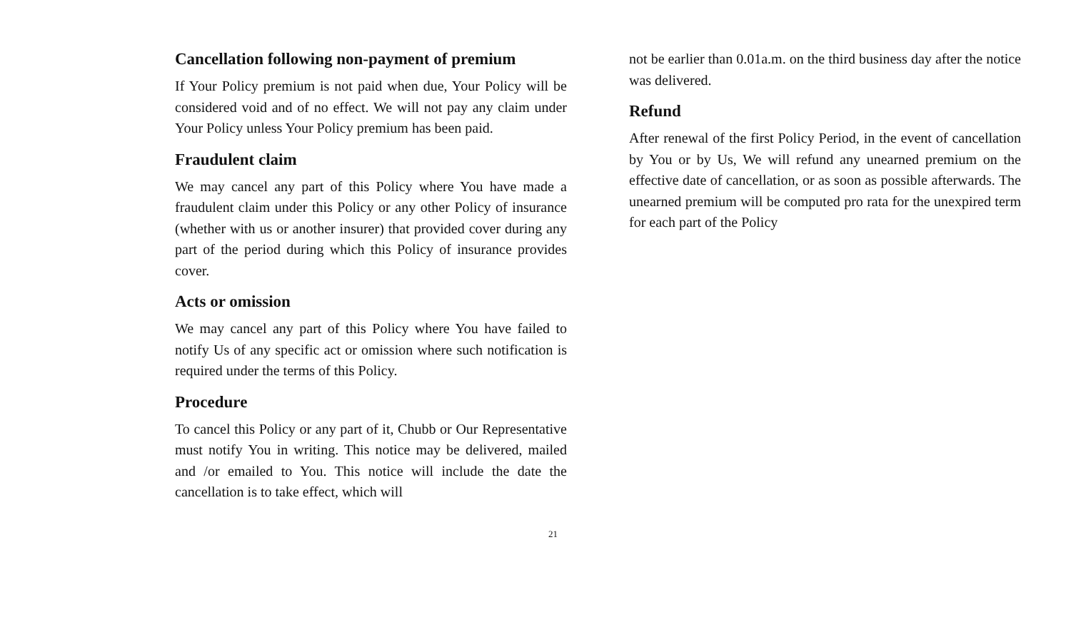Cancellation following non-payment of premium
If Your Policy premium is not paid when due, Your Policy will be considered void and of no effect. We will not pay any claim under Your Policy unless Your Policy premium has been paid.
Fraudulent claim
We may cancel any part of this Policy where You have made a fraudulent claim under this Policy or any other Policy of insurance (whether with us or another insurer) that provided cover during any part of the period during which this Policy of insurance provides cover.
Acts or omission
We may cancel any part of this Policy where You have failed to notify Us of any specific act or omission where such notification is required under the terms of this Policy.
Procedure
To cancel this Policy or any part of it, Chubb or Our Representative must notify You in writing. This notice may be delivered, mailed and /or emailed to You. This notice will include the date the cancellation is to take effect, which will
not be earlier than 0.01a.m. on the third business day after the notice was delivered.
Refund
After renewal of the first Policy Period, in the event of cancellation by You or by Us, We will refund any unearned premium on the effective date of cancellation, or as soon as possible afterwards. The unearned premium will be computed pro rata for the unexpired term for each part of the Policy
21